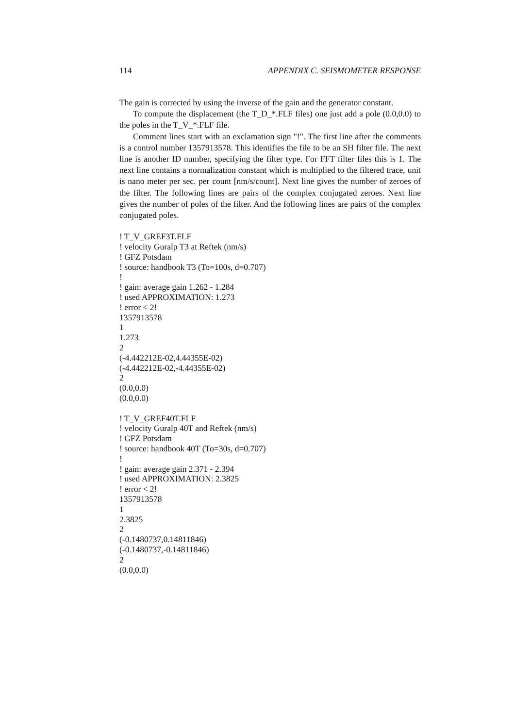114 APPENDIX C. SEISMOMETER RESPONSE
The gain is corrected by using the inverse of the gain and the generator constant.
To compute the displacement (the T_D_*.FLF files) one just add a pole (0.0,0.0) to the poles in the T_V_*.FLF file.
Comment lines start with an exclamation sign "!". The first line after the comments is a control number 1357913578. This identifies the file to be an SH filter file. The next line is another ID number, specifying the filter type. For FFT filter files this is 1. The next line contains a normalization constant which is multiplied to the filtered trace, unit is nano meter per sec. per count [nm/s/count]. Next line gives the number of zeroes of the filter. The following lines are pairs of the complex conjugated zeroes. Next line gives the number of poles of the filter. And the following lines are pairs of the complex conjugated poles.
! T_V_GREF3T.FLF
! velocity Guralp T3 at Reftek (nm/s)
! GFZ Potsdam
! source: handbook T3 (To=100s, d=0.707)
!
! gain: average gain 1.262 - 1.284
! used APPROXIMATION: 1.273
! error < 2!
1357913578
1
1.273
2
(-4.442212E-02,4.44355E-02)
(-4.442212E-02,-4.44355E-02)
2
(0.0,0.0)
(0.0,0.0)
! T_V_GREF40T.FLF
! velocity Guralp 40T and Reftek (nm/s)
! GFZ Potsdam
! source: handbook 40T (To=30s, d=0.707)
!
! gain: average gain 2.371 - 2.394
! used APPROXIMATION: 2.3825
! error < 2!
1357913578
1
2.3825
2
(-0.1480737,0.14811846)
(-0.1480737,-0.14811846)
2
(0.0,0.0)